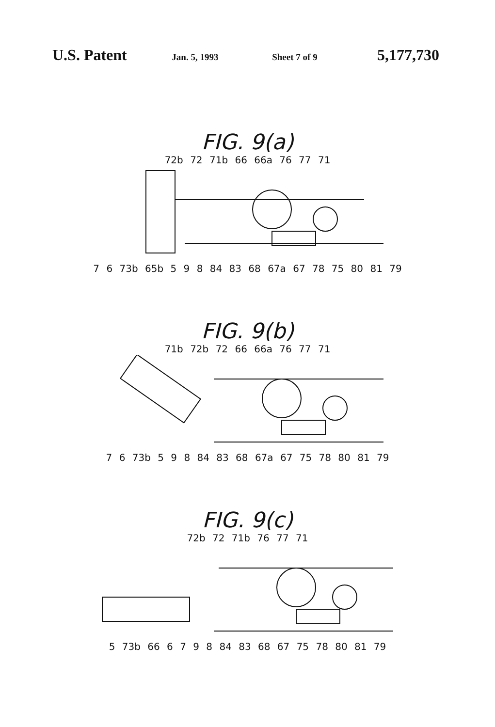U.S. Patent
Jan. 5, 1993 Sheet 7 of 9
5,177,730
FIG. 9(a)
72b 72 71b 66 66a 76 77 71
7 6 73b 65b 5 9 8 84 83 68 67a 67 78 75 80 81 79
FIG. 9(b)
71b 72b 72 66 66a 76 77 71
7 6 73b 5 9 8 84 83 68 67a 67 75 78 80 81 79
FIG. 9(c)
72b 72 71b 76 77 71
5 73b 66 6 7 9 8 84 83 68 67 75 78 80 81 79